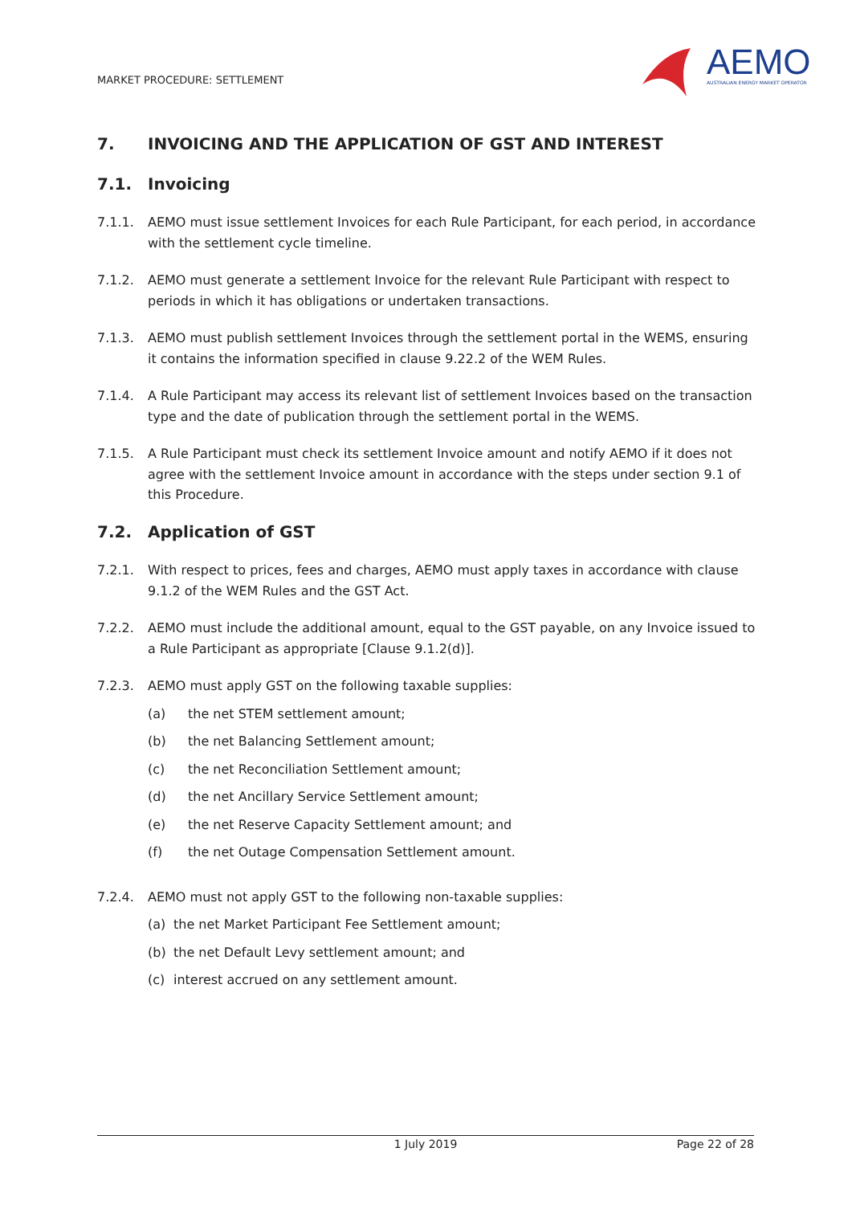MARKET PROCEDURE: SETTLEMENT
AEMO
AUSTRALIAN ENERGY MARKET OPERATOR
7. INVOICING AND THE APPLICATION OF GST AND INTEREST
7.1. Invoicing
7.1.1. AEMO must issue settlement Invoices for each Rule Participant, for each period, in accordance with the settlement cycle timeline.
7.1.2. AEMO must generate a settlement Invoice for the relevant Rule Participant with respect to periods in which it has obligations or undertaken transactions.
7.1.3. AEMO must publish settlement Invoices through the settlement portal in the WEMS, ensuring it contains the information specified in clause 9.22.2 of the WEM Rules.
7.1.4. A Rule Participant may access its relevant list of settlement Invoices based on the transaction type and the date of publication through the settlement portal in the WEMS.
7.1.5. A Rule Participant must check its settlement Invoice amount and notify AEMO if it does not agree with the settlement Invoice amount in accordance with the steps under section 9.1 of this Procedure.
7.2. Application of GST
7.2.1. With respect to prices, fees and charges, AEMO must apply taxes in accordance with clause 9.1.2 of the WEM Rules and the GST Act.
7.2.2. AEMO must include the additional amount, equal to the GST payable, on any Invoice issued to a Rule Participant as appropriate [Clause 9.1.2(d)].
7.2.3. AEMO must apply GST on the following taxable supplies:
(a) the net STEM settlement amount;
(b) the net Balancing Settlement amount;
(c) the net Reconciliation Settlement amount;
(d) the net Ancillary Service Settlement amount;
(e) the net Reserve Capacity Settlement amount; and
(f) the net Outage Compensation Settlement amount.
7.2.4. AEMO must not apply GST to the following non-taxable supplies:
(a) the net Market Participant Fee Settlement amount;
(b) the net Default Levy settlement amount; and
(c) interest accrued on any settlement amount.
1 July 2019 Page 22 of 28